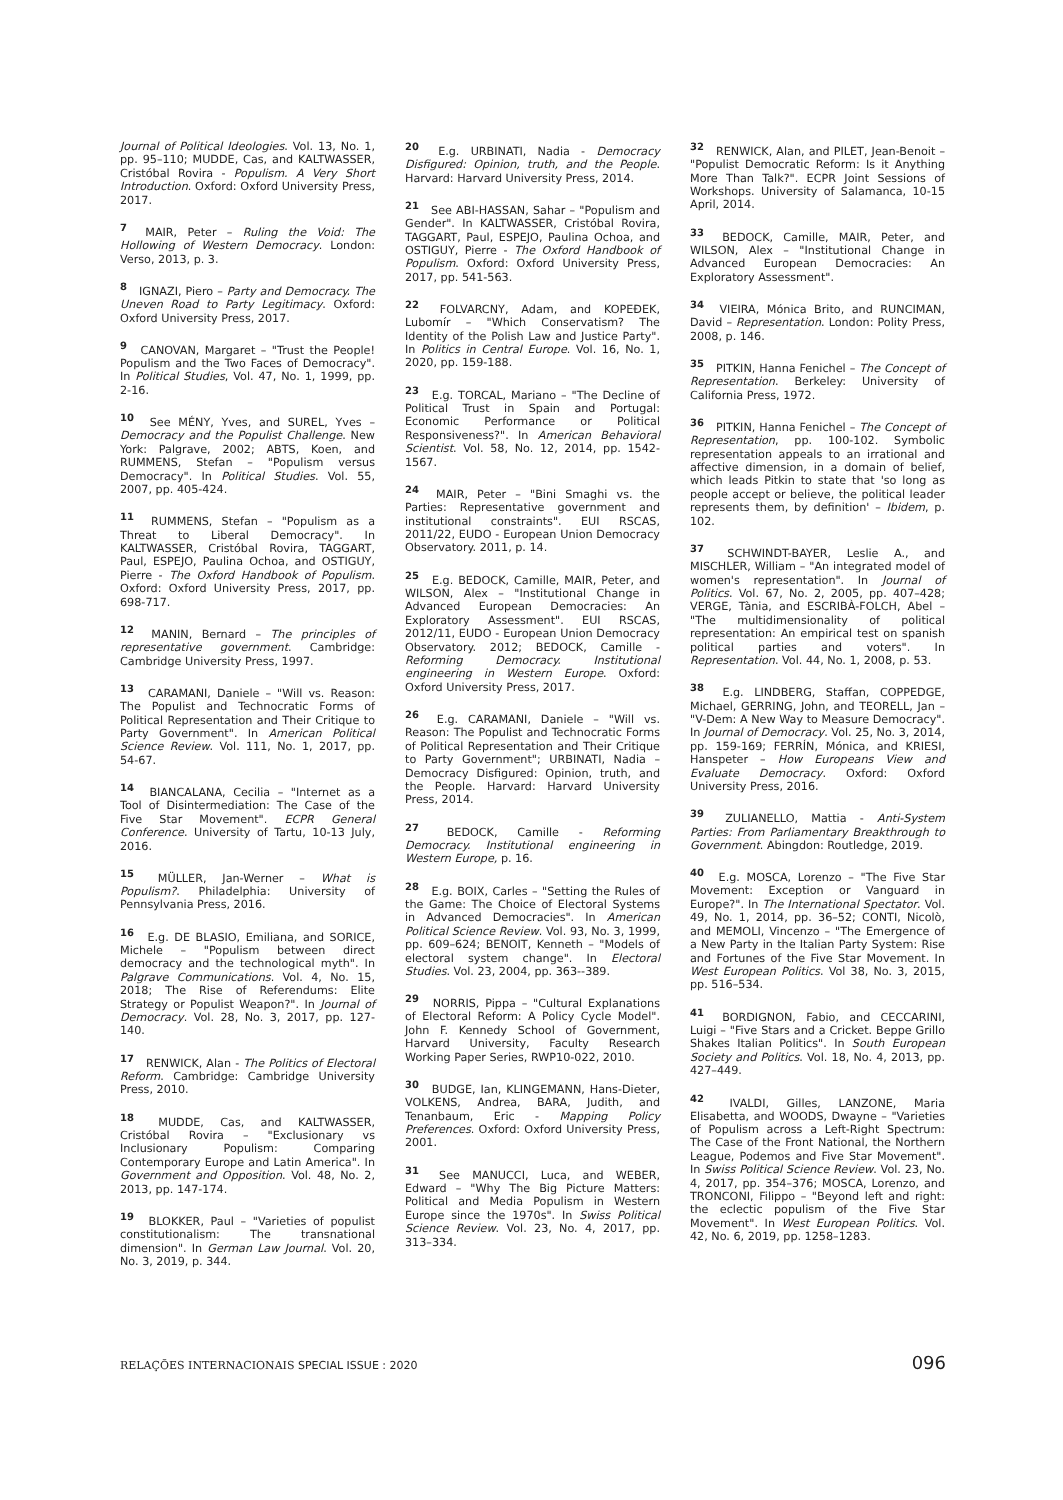Journal of Political Ideologies. Vol. 13, No. 1, pp. 95–110; MUDDE, Cas, and KALTWASSER, Cristóbal Rovira - Populism. A Very Short Introduction. Oxford: Oxford University Press, 2017.
<sup>7</sup> MAIR, Peter – Ruling the Void: The Hollowing of Western Democracy. London: Verso, 2013, p. 3.
<sup>8</sup> IGNAZI, Piero – Party and Democracy. The Uneven Road to Party Legitimacy. Oxford: Oxford University Press, 2017.
<sup>9</sup> CANOVAN, Margaret – "Trust the People! Populism and the Two Faces of Democracy". In Political Studies, Vol. 47, No. 1, 1999, pp. 2-16.
<sup>10</sup> See MÉNY, Yves, and SUREL, Yves – Democracy and the Populist Challenge. New York: Palgrave, 2002; ABTS, Koen, and RUMMENS, Stefan – "Populism versus Democracy". In Political Studies. Vol. 55, 2007, pp. 405-424.
<sup>11</sup> RUMMENS, Stefan – "Populism as a Threat to Liberal Democracy". In KALTWASSER, Cristóbal Rovira, TAGGART, Paul, ESPEJO, Paulina Ochoa, and OSTIGUY, Pierre - The Oxford Handbook of Populism. Oxford: Oxford University Press, 2017, pp. 698-717.
<sup>12</sup> MANIN, Bernard – The principles of representative government. Cambridge: Cambridge University Press, 1997.
<sup>13</sup> CARAMANI, Daniele – "Will vs. Reason: The Populist and Technocratic Forms of Political Representation and Their Critique to Party Government". In American Political Science Review. Vol. 111, No. 1, 2017, pp. 54-67.
<sup>14</sup> BIANCALANA, Cecilia – "Internet as a Tool of Disintermediation: The Case of the Five Star Movement". ECPR General Conference. University of Tartu, 10-13 July, 2016.
<sup>15</sup> MÜLLER, Jan-Werner – What is Populism?. Philadelphia: University of Pennsylvania Press, 2016.
<sup>16</sup> E.g. DE BLASIO, Emiliana, and SORICE, Michele – "Populism between direct democracy and the technological myth". In Palgrave Communications. Vol. 4, No. 15, 2018; The Rise of Referendums: Elite Strategy or Populist Weapon?". In Journal of Democracy. Vol. 28, No. 3, 2017, pp. 127-140.
<sup>17</sup> RENWICK, Alan - The Politics of Electoral Reform. Cambridge: Cambridge University Press, 2010.
<sup>18</sup> MUDDE, Cas, and KALTWASSER, Cristóbal Rovira – "Exclusionary vs Inclusionary Populism: Comparing Contemporary Europe and Latin America". In Government and Opposition. Vol. 48, No. 2, 2013, pp. 147-174.
<sup>19</sup> BLOKKER, Paul – "Varieties of populist constitutionalism: The transnational dimension". In German Law Journal. Vol. 20, No. 3, 2019, p. 344.
<sup>20</sup> E.g. URBINATI, Nadia - Democracy Disfigured: Opinion, truth, and the People. Harvard: Harvard University Press, 2014.
<sup>21</sup> See ABI-HASSAN, Sahar – "Populism and Gender". In KALTWASSER, Cristóbal Rovira, TAGGART, Paul, ESPEJO, Paulina Ochoa, and OSTIGUY, Pierre - The Oxford Handbook of Populism. Oxford: Oxford University Press, 2017, pp. 541-563.
<sup>22</sup> FOLVARCNY, Adam, and KOPEĐEK, Lubomír – "Which Conservatism? The Identity of the Polish Law and Justice Party". In Politics in Central Europe. Vol. 16, No. 1, 2020, pp. 159-188.
<sup>23</sup> E.g. TORCAL, Mariano – "The Decline of Political Trust in Spain and Portugal: Economic Performance or Political Responsiveness?". In American Behavioral Scientist. Vol. 58, No. 12, 2014, pp. 1542-1567.
<sup>24</sup> MAIR, Peter – "Bini Smaghi vs. the Parties: Representative government and institutional constraints". EUI RSCAS, 2011/22, EUDO - European Union Democracy Observatory. 2011, p. 14.
<sup>25</sup> E.g. BEDOCK, Camille, MAIR, Peter, and WILSON, Alex – "Institutional Change in Advanced European Democracies: An Exploratory Assessment". EUI RSCAS, 2012/11, EUDO - European Union Democracy Observatory. 2012; BEDOCK, Camille - Reforming Democracy. Institutional engineering in Western Europe. Oxford: Oxford University Press, 2017.
<sup>26</sup> E.g. CARAMANI, Daniele – "Will vs. Reason: The Populist and Technocratic Forms of Political Representation and Their Critique to Party Government"; URBINATI, Nadia – Democracy Disfigured: Opinion, truth, and the People. Harvard: Harvard University Press, 2014.
<sup>27</sup> BEDOCK, Camille - Reforming Democracy. Institutional engineering in Western Europe, p. 16.
<sup>28</sup> E.g. BOIX, Carles – "Setting the Rules of the Game: The Choice of Electoral Systems in Advanced Democracies". In American Political Science Review. Vol. 93, No. 3, 1999, pp. 609–624; BENOIT, Kenneth – "Models of electoral system change". In Electoral Studies. Vol. 23, 2004, pp. 363--389.
<sup>29</sup> NORRIS, Pippa – "Cultural Explanations of Electoral Reform: A Policy Cycle Model". John F. Kennedy School of Government, Harvard University, Faculty Research Working Paper Series, RWP10-022, 2010.
<sup>30</sup> BUDGE, Ian, KLINGEMANN, Hans-Dieter, VOLKENS, Andrea, BARA, Judith, and Tenanbaum, Eric - Mapping Policy Preferences. Oxford: Oxford University Press, 2001.
<sup>31</sup> See MANUCCI, Luca, and WEBER, Edward – "Why The Big Picture Matters: Political and Media Populism in Western Europe since the 1970s". In Swiss Political Science Review. Vol. 23, No. 4, 2017, pp. 313–334.
<sup>32</sup> RENWICK, Alan, and PILET, Jean-Benoit – "Populist Democratic Reform: Is it Anything More Than Talk?". ECPR Joint Sessions of Workshops. University of Salamanca, 10-15 April, 2014.
<sup>33</sup> BEDOCK, Camille, MAIR, Peter, and WILSON, Alex – "Institutional Change in Advanced European Democracies: An Exploratory Assessment".
<sup>34</sup> VIEIRA, Mónica Brito, and RUNCIMAN, David – Representation. London: Polity Press, 2008, p. 146.
<sup>35</sup> PITKIN, Hanna Fenichel – The Concept of Representation. Berkeley: University of California Press, 1972.
<sup>36</sup> PITKIN, Hanna Fenichel – The Concept of Representation, pp. 100-102. Symbolic representation appeals to an irrational and affective dimension, in a domain of belief, which leads Pitkin to state that 'so long as people accept or believe, the political leader represents them, by definition' – Ibidem, p. 102.
<sup>37</sup> SCHWINDT-BAYER, Leslie A., and MISCHLER, William – "An integrated model of women's representation". In Journal of Politics. Vol. 67, No. 2, 2005, pp. 407–428; VERGE, Tània, and ESCRIBÀ-FOLCH, Abel – "The multidimensionality of political representation: An empirical test on spanish political parties and voters". In Representation. Vol. 44, No. 1, 2008, p. 53.
<sup>38</sup> E.g. LINDBERG, Staffan, COPPEDGE, Michael, GERRING, John, and TEORELL, Jan – "V-Dem: A New Way to Measure Democracy". In Journal of Democracy. Vol. 25, No. 3, 2014, pp. 159-169; FERRÍN, Mónica, and KRIESI, Hanspeter – How Europeans View and Evaluate Democracy. Oxford: Oxford University Press, 2016.
<sup>39</sup> ZULIANELLO, Mattia - Anti-System Parties: From Parliamentary Breakthrough to Government. Abingdon: Routledge, 2019.
<sup>40</sup> E.g. MOSCA, Lorenzo – "The Five Star Movement: Exception or Vanguard in Europe?". In The International Spectator. Vol. 49, No. 1, 2014, pp. 36–52; CONTI, Nicolò, and MEMOLI, Vincenzo – "The Emergence of a New Party in the Italian Party System: Rise and Fortunes of the Five Star Movement. In West European Politics. Vol 38, No. 3, 2015, pp. 516–534.
<sup>41</sup> BORDIGNON, Fabio, and CECCARINI, Luigi – "Five Stars and a Cricket. Beppe Grillo Shakes Italian Politics". In South European Society and Politics. Vol. 18, No. 4, 2013, pp. 427–449.
<sup>42</sup> IVALDI, Gilles, LANZONE, Maria Elisabetta, and WOODS, Dwayne – "Varieties of Populism across a Left-Right Spectrum: The Case of the Front National, the Northern League, Podemos and Five Star Movement". In Swiss Political Science Review. Vol. 23, No. 4, 2017, pp. 354–376; MOSCA, Lorenzo, and TRONCONI, Filippo – "Beyond left and right: the eclectic populism of the Five Star Movement". In West European Politics. Vol. 42, No. 6, 2019, pp. 1258–1283.
RELAÇÕES INTERNACIONAIS SPECIAL ISSUE : 2020
096